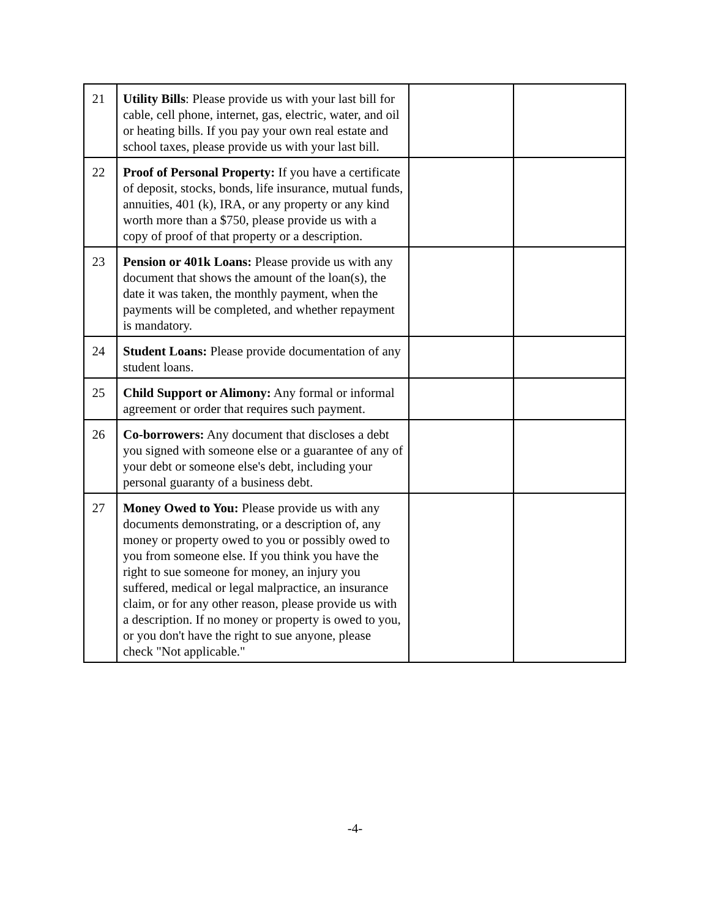| 21 | Utility Bills : Please provide us with your last bill for cable, cell phone, internet, gas, electric, water, and oil or heating bills. If you pay your own real estate and school taxes, please provide us with your last bill. | | |
| 22 | Proof of Personal Property: If you have a certificate of deposit, stocks, bonds, life insurance, mutual funds, annuities, 401 (k), IRA, or any property or any kind worth more than a $750, please provide us with a copy of proof of that property or a description. | | |
| 23 | Pension or 401k Loans: Please provide us with any document that shows the amount of the loan(s), the date it was taken, the monthly payment, when the payments will be completed, and whether repayment is mandatory. | | |
| 24 | Student Loans: Please provide documentation of any student loans. | | |
| 25 | Child Support or Alimony: Any formal or informal agreement or order that requires such payment. | | |
| 26 | Co-borrowers: Any document that discloses a debt you signed with someone else or a guarantee of any of your debt or someone else's debt, including your personal guaranty of a business debt. | | |
| 27 | Money Owed to You: Please provide us with any documents demonstrating, or a description of, any money or property owed to you or possibly owed to you from someone else. If you think you have the right to sue someone for money, an injury you suffered, medical or legal malpractice, an insurance claim, or for any other reason, please provide us with a description. If no money or property is owed to you, or you don't have the right to sue anyone, please check "Not applicable." | | |
-4-